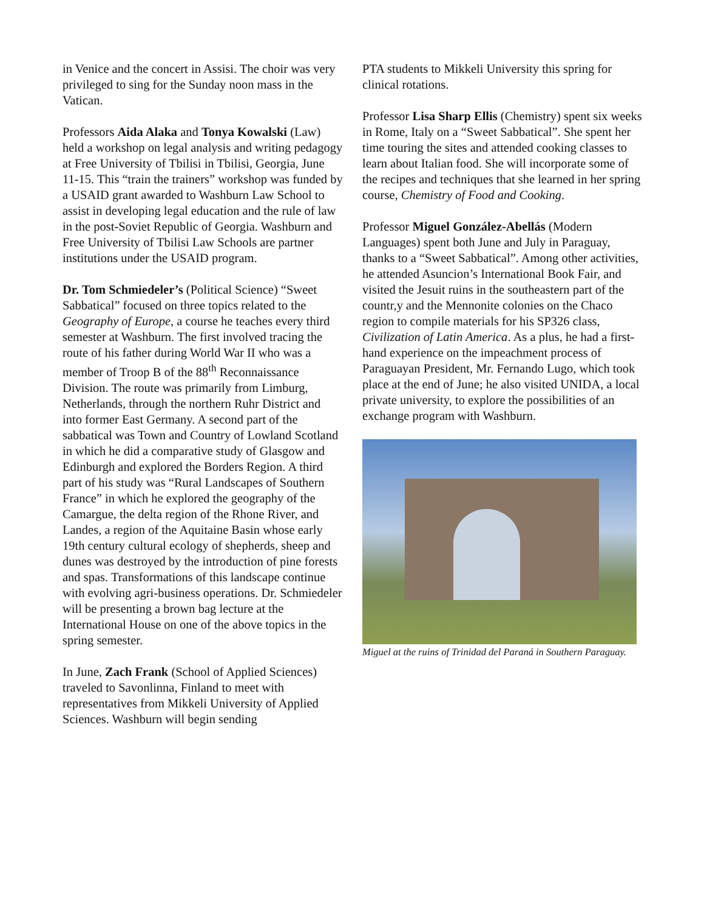in Venice and the concert in Assisi. The choir was very privileged to sing for the Sunday noon mass in the Vatican.
Professors Aida Alaka and Tonya Kowalski (Law) held a workshop on legal analysis and writing pedagogy at Free University of Tbilisi in Tbilisi, Georgia, June 11-15. This “train the trainers” workshop was funded by a USAID grant awarded to Washburn Law School to assist in developing legal education and the rule of law in the post-Soviet Republic of Georgia. Washburn and Free University of Tbilisi Law Schools are partner institutions under the USAID program.
Dr. Tom Schmiedeler’s (Political Science) “Sweet Sabbatical” focused on three topics related to the Geography of Europe, a course he teaches every third semester at Washburn. The first involved tracing the route of his father during World War II who was a member of Troop B of the 88<sup>th</sup> Reconnaissance Division. The route was primarily from Limburg, Netherlands, through the northern Ruhr District and into former East Germany. A second part of the sabbatical was Town and Country of Lowland Scotland in which he did a comparative study of Glasgow and Edinburgh and explored the Borders Region. A third part of his study was “Rural Landscapes of Southern France” in which he explored the geography of the Camargue, the delta region of the Rhone River, and Landes, a region of the Aquitaine Basin whose early 19th century cultural ecology of shepherds, sheep and dunes was destroyed by the introduction of pine forests and spas. Transformations of this landscape continue with evolving agri-business operations. Dr. Schmiedeler will be presenting a brown bag lecture at the International House on one of the above topics in the spring semester.
In June, Zach Frank (School of Applied Sciences) traveled to Savonlinna, Finland to meet with representatives from Mikkeli University of Applied Sciences. Washburn will begin sending
PTA students to Mikkeli University this spring for clinical rotations.
Professor Lisa Sharp Ellis (Chemistry) spent six weeks in Rome, Italy on a “Sweet Sabbatical”. She spent her time touring the sites and attended cooking classes to learn about Italian food. She will incorporate some of the recipes and techniques that she learned in her spring course, Chemistry of Food and Cooking.
Professor Miguel González-Abellás (Modern Languages) spent both June and July in Paraguay, thanks to a “Sweet Sabbatical”. Among other activities, he attended Asuncion’s International Book Fair, and visited the Jesuit ruins in the southeastern part of the countr,y and the Mennonite colonies on the Chaco region to compile materials for his SP326 class, Civilization of Latin America. As a plus, he had a first-hand experience on the impeachment process of Paraguayan President, Mr. Fernando Lugo, which took place at the end of June; he also visited UNIDA, a local private university, to explore the possibilities of an exchange program with Washburn.
Miguel at the ruins of Trinidad del Paraná in Southern Paraguay.